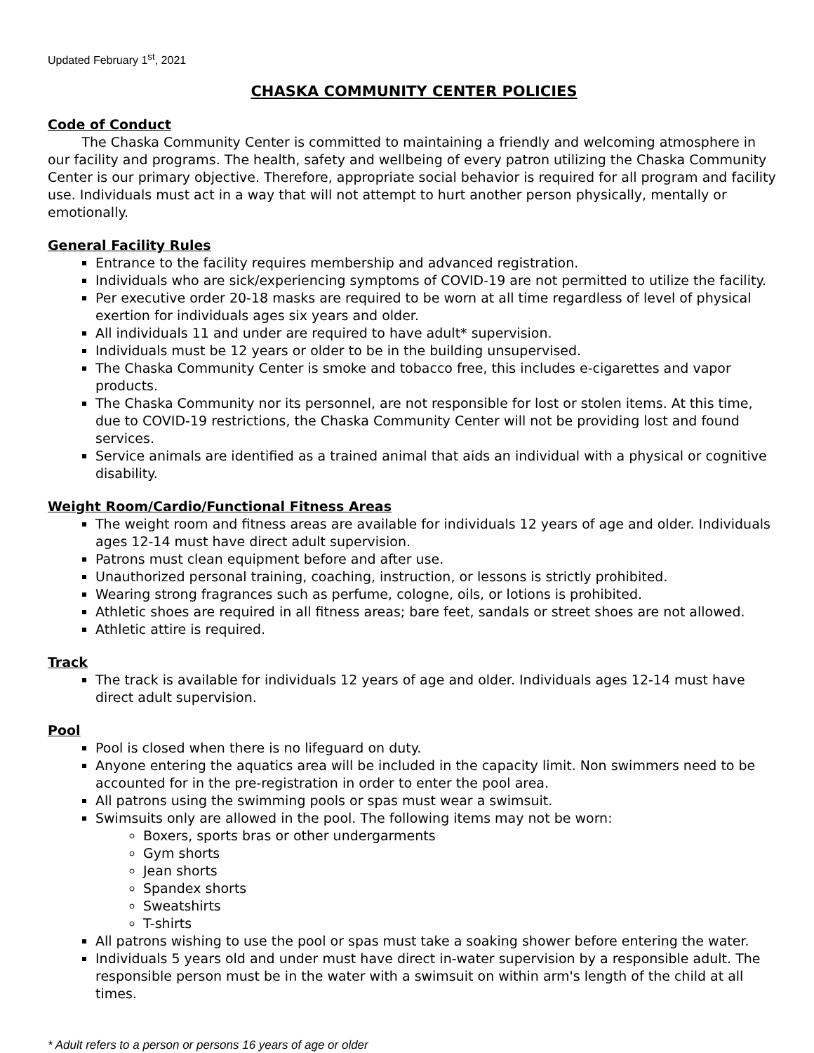Updated February 1<sup>st</sup>, 2021
CHASKA COMMUNITY CENTER POLICIES
Code of Conduct
The Chaska Community Center is committed to maintaining a friendly and welcoming atmosphere in our facility and programs. The health, safety and wellbeing of every patron utilizing the Chaska Community Center is our primary objective. Therefore, appropriate social behavior is required for all program and facility use. Individuals must act in a way that will not attempt to hurt another person physically, mentally or emotionally.
General Facility Rules
Entrance to the facility requires membership and advanced registration.
Individuals who are sick/experiencing symptoms of COVID-19 are not permitted to utilize the facility.
Per executive order 20-18 masks are required to be worn at all time regardless of level of physical exertion for individuals ages six years and older.
All individuals 11 and under are required to have adult* supervision.
Individuals must be 12 years or older to be in the building unsupervised.
The Chaska Community Center is smoke and tobacco free, this includes e-cigarettes and vapor products.
The Chaska Community nor its personnel, are not responsible for lost or stolen items. At this time, due to COVID-19 restrictions, the Chaska Community Center will not be providing lost and found services.
Service animals are identified as a trained animal that aids an individual with a physical or cognitive disability.
Weight Room/Cardio/Functional Fitness Areas
The weight room and fitness areas are available for individuals 12 years of age and older. Individuals ages 12-14 must have direct adult supervision.
Patrons must clean equipment before and after use.
Unauthorized personal training, coaching, instruction, or lessons is strictly prohibited.
Wearing strong fragrances such as perfume, cologne, oils, or lotions is prohibited.
Athletic shoes are required in all fitness areas; bare feet, sandals or street shoes are not allowed.
Athletic attire is required.
Track
The track is available for individuals 12 years of age and older. Individuals ages 12-14 must have direct adult supervision.
Pool
Pool is closed when there is no lifeguard on duty.
Anyone entering the aquatics area will be included in the capacity limit. Non swimmers need to be accounted for in the pre-registration in order to enter the pool area.
All patrons using the swimming pools or spas must wear a swimsuit.
Swimsuits only are allowed in the pool. The following items may not be worn:
Boxers, sports bras or other undergarments
Gym shorts
Jean shorts
Spandex shorts
Sweatshirts
T-shirts
All patrons wishing to use the pool or spas must take a soaking shower before entering the water.
Individuals 5 years old and under must have direct in-water supervision by a responsible adult. The responsible person must be in the water with a swimsuit on within arm's length of the child at all times.
* Adult refers to a person or persons 16 years of age or older